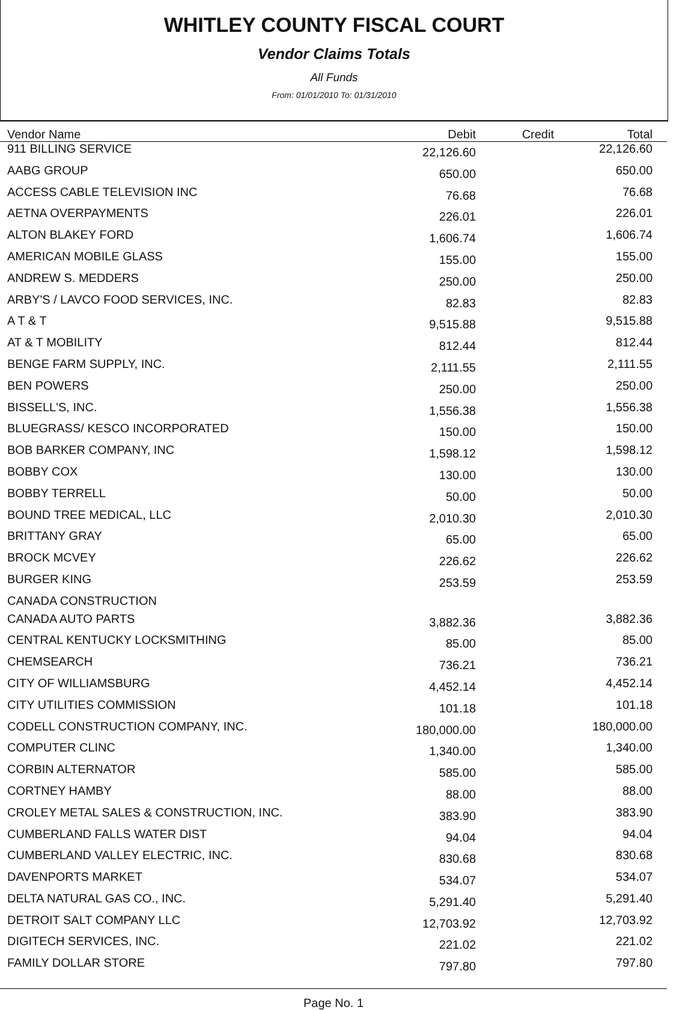WHITLEY COUNTY FISCAL COURT
Vendor Claims Totals
All Funds
From: 01/01/2010 To: 01/31/2010
| Vendor Name | Debit | Credit | Total |
| --- | --- | --- | --- |
| 911 BILLING SERVICE | 22,126.60 | | 22,126.60 |
| AABG GROUP | 650.00 | | 650.00 |
| ACCESS CABLE TELEVISION INC | 76.68 | | 76.68 |
| AETNA OVERPAYMENTS | 226.01 | | 226.01 |
| ALTON BLAKEY FORD | 1,606.74 | | 1,606.74 |
| AMERICAN MOBILE GLASS | 155.00 | | 155.00 |
| ANDREW S. MEDDERS | 250.00 | | 250.00 |
| ARBY'S / LAVCO FOOD SERVICES, INC. | 82.83 | | 82.83 |
| A T & T | 9,515.88 | | 9,515.88 |
| AT & T MOBILITY | 812.44 | | 812.44 |
| BENGE FARM SUPPLY, INC. | 2,111.55 | | 2,111.55 |
| BEN POWERS | 250.00 | | 250.00 |
| BISSELL'S, INC. | 1,556.38 | | 1,556.38 |
| BLUEGRASS/ KESCO INCORPORATED | 150.00 | | 150.00 |
| BOB BARKER COMPANY, INC | 1,598.12 | | 1,598.12 |
| BOBBY COX | 130.00 | | 130.00 |
| BOBBY TERRELL | 50.00 | | 50.00 |
| BOUND TREE MEDICAL, LLC | 2,010.30 | | 2,010.30 |
| BRITTANY GRAY | 65.00 | | 65.00 |
| BROCK MCVEY | 226.62 | | 226.62 |
| BURGER KING | 253.59 | | 253.59 |
| CANADA CONSTRUCTION | | | |
| CANADA AUTO PARTS | 3,882.36 | | 3,882.36 |
| CENTRAL KENTUCKY LOCKSMITHING | 85.00 | | 85.00 |
| CHEMSEARCH | 736.21 | | 736.21 |
| CITY OF WILLIAMSBURG | 4,452.14 | | 4,452.14 |
| CITY UTILITIES COMMISSION | 101.18 | | 101.18 |
| CODELL CONSTRUCTION COMPANY, INC. | 180,000.00 | | 180,000.00 |
| COMPUTER CLINC | 1,340.00 | | 1,340.00 |
| CORBIN ALTERNATOR | 585.00 | | 585.00 |
| CORTNEY HAMBY | 88.00 | | 88.00 |
| CROLEY METAL SALES & CONSTRUCTION, INC. | 383.90 | | 383.90 |
| CUMBERLAND FALLS WATER DIST | 94.04 | | 94.04 |
| CUMBERLAND VALLEY ELECTRIC, INC. | 830.68 | | 830.68 |
| DAVENPORTS MARKET | 534.07 | | 534.07 |
| DELTA NATURAL GAS CO., INC. | 5,291.40 | | 5,291.40 |
| DETROIT SALT COMPANY LLC | 12,703.92 | | 12,703.92 |
| DIGITECH SERVICES, INC. | 221.02 | | 221.02 |
| FAMILY DOLLAR STORE | 797.80 | | 797.80 |
Page No. 1